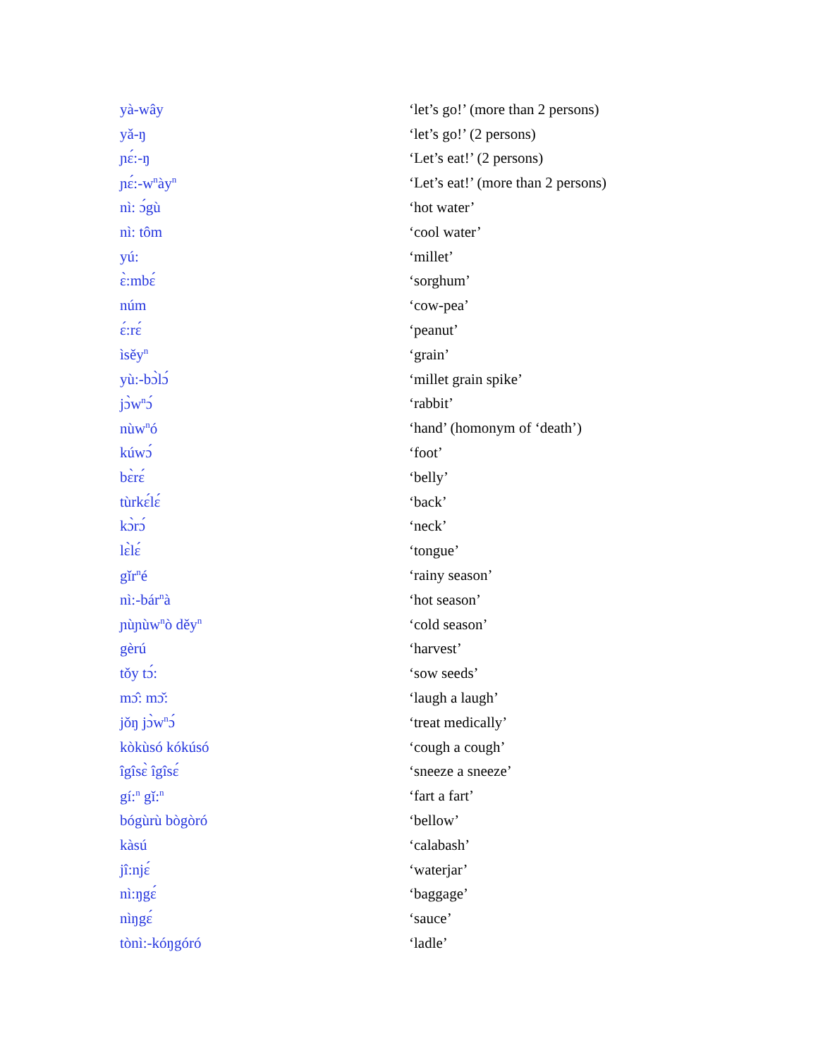| yà-wây | ‘let’s go!’ (more than 2 persons) |
| yǎ-ŋ | ‘let’s go!’ (2 persons) |
| ɲɛ́:-ŋ | ‘Let’s eat!’ (2 persons) |
| ɲɛ́:-w<sup>n</sup>ày<sup>n</sup> | ‘Let’s eat!’ (more than 2 persons) |
| nì: ɔ́gù | ‘hot water’ |
| nì: tôm | ‘cool water’ |
| yú: | ‘millet’ |
| ɛ̀:mbɛ́ | ‘sorghum’ |
| núm | ‘cow-pea’ |
| ɛ́:rɛ́ | ‘peanut’ |
| ìsěy<sup>n</sup> | ‘grain’ |
| yù:-bɔ̀lɔ́ | ‘millet grain spike’ |
| jɔ̀w<sup>n</sup>ɔ́ | ‘rabbit’ |
| nùw<sup>n</sup>ó | ‘hand’ (homonym of ‘death’) |
| kúwɔ́ | ‘foot’ |
| bɛ̀rɛ́ | ‘belly’ |
| tùrkɛ́lɛ́ | ‘back’ |
| kɔ̀rɔ́ | ‘neck’ |
| lɛ̀lɛ́ | ‘tongue’ |
| gǐr<sup>n</sup>é | ‘rainy season’ |
| nì:-bár<sup>n</sup>à | ‘hot season’ |
| ɲùɲùw<sup>n</sup>ò děy<sup>n</sup> | ‘cold season’ |
| gèrú | ‘harvest’ |
| tǒy tɔ́: | ‘sow seeds’ |
| mɔ̂: mɔ̌: | ‘laugh a laugh’ |
| jǒŋ jɔ̀w<sup>n</sup>ɔ́ | ‘treat medically’ |
| kòkùsó kókúsó | ‘cough a cough’ |
| îgîsɛ̀ îgîsɛ́ | ‘sneeze a sneeze’ |
| gí:<sup>n</sup> gǐ:<sup>n</sup> | ‘fart a fart’ |
| bógùrù bògòró | ‘bellow’ |
| kàsú | ‘calabash’ |
| jî:njɛ́ | ‘waterjar’ |
| nì:ŋgɛ́ | ‘baggage’ |
| nìŋgɛ́ | ‘sauce’ |
| tònì:-kóŋgóró | ‘ladle’ |